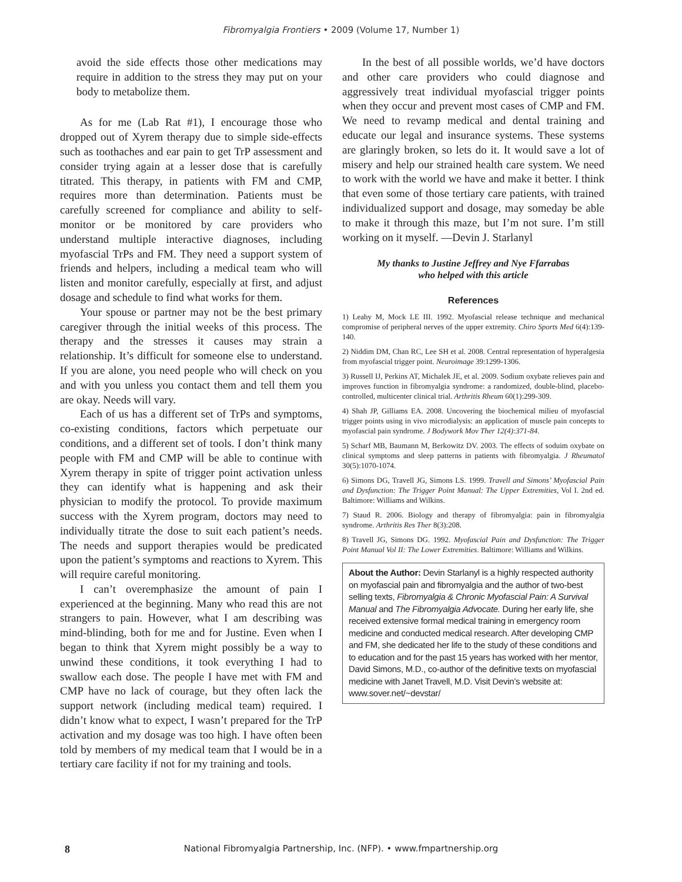Fibromyalgia Frontiers • 2009 (Volume 17, Number 1)
avoid the side effects those other medications may require in addition to the stress they may put on your body to metabolize them.
As for me (Lab Rat #1), I encourage those who dropped out of Xyrem therapy due to simple side-effects such as toothaches and ear pain to get TrP assessment and consider trying again at a lesser dose that is carefully titrated. This therapy, in patients with FM and CMP, requires more than determination. Patients must be carefully screened for compliance and ability to self-monitor or be monitored by care providers who understand multiple interactive diagnoses, including myofascial TrPs and FM. They need a support system of friends and helpers, including a medical team who will listen and monitor carefully, especially at first, and adjust dosage and schedule to find what works for them.
Your spouse or partner may not be the best primary caregiver through the initial weeks of this process. The therapy and the stresses it causes may strain a relationship. It’s difficult for someone else to understand. If you are alone, you need people who will check on you and with you unless you contact them and tell them you are okay. Needs will vary.
Each of us has a different set of TrPs and symptoms, co-existing conditions, factors which perpetuate our conditions, and a different set of tools. I don’t think many people with FM and CMP will be able to continue with Xyrem therapy in spite of trigger point activation unless they can identify what is happening and ask their physician to modify the protocol. To provide maximum success with the Xyrem program, doctors may need to individually titrate the dose to suit each patient’s needs. The needs and support therapies would be predicated upon the patient’s symptoms and reactions to Xyrem. This will require careful monitoring.
I can’t overemphasize the amount of pain I experienced at the beginning. Many who read this are not strangers to pain. However, what I am describing was mind-blinding, both for me and for Justine. Even when I began to think that Xyrem might possibly be a way to unwind these conditions, it took everything I had to swallow each dose. The people I have met with FM and CMP have no lack of courage, but they often lack the support network (including medical team) required. I didn’t know what to expect, I wasn’t prepared for the TrP activation and my dosage was too high. I have often been told by members of my medical team that I would be in a tertiary care facility if not for my training and tools.
In the best of all possible worlds, we’d have doctors and other care providers who could diagnose and aggressively treat individual myofascial trigger points when they occur and prevent most cases of CMP and FM. We need to revamp medical and dental training and educate our legal and insurance systems. These systems are glaringly broken, so lets do it. It would save a lot of misery and help our strained health care system. We need to work with the world we have and make it better. I think that even some of those tertiary care patients, with trained individualized support and dosage, may someday be able to make it through this maze, but I’m not sure. I’m still working on it myself. —Devin J. Starlanyl
My thanks to Justine Jeffrey and Nye Ffarrabas
who helped with this article
References
1) Leahy M, Mock LE III. 1992. Myofascial release technique and mechanical compromise of peripheral nerves of the upper extremity. Chiro Sports Med 6(4):139-140.
2) Niddim DM, Chan RC, Lee SH et al. 2008. Central representation of hyperalgesia from myofascial trigger point. Neuroimage 39:1299-1306.
3) Russell IJ, Perkins AT, Michalek JE, et al. 2009. Sodium oxybate relieves pain and improves function in fibromyalgia syndrome: a randomized, double-blind, placebo-controlled, multicenter clinical trial. Arthritis Rheum 60(1):299-309.
4) Shah JP, Gilliams EA. 2008. Uncovering the biochemical milieu of myofascial trigger points using in vivo microdialysis: an application of muscle pain concepts to myofascial pain syndrome. J Bodywork Mov Ther 12(4):371-84.
5) Scharf MB, Baumann M, Berkowitz DV. 2003. The effects of soduim oxybate on clinical symptoms and sleep patterns in patients with fibromyalgia. J Rheumatol 30(5):1070-1074.
6) Simons DG, Travell JG, Simons LS. 1999. Travell and Simons’ Myofascial Pain and Dysfunction: The Trigger Point Manual: The Upper Extremities, Vol I. 2nd ed. Baltimore: Williams and Wilkins.
7) Staud R. 2006. Biology and therapy of fibromyalgia: pain in fibromyalgia syndrome. Arthritis Res Ther 8(3):208.
8) Travell JG, Simons DG. 1992. Myofascial Pain and Dysfunction: The Trigger Point Manual Vol II: The Lower Extremities. Baltimore: Williams and Wilkins.
About the Author: Devin Starlanyl is a highly respected authority on myofascial pain and fibromyalgia and the author of two-best selling texts, Fibromyalgia & Chronic Myofascial Pain: A Survival Manual and The Fibromyalgia Advocate. During her early life, she received extensive formal medical training in emergency room medicine and conducted medical research. After developing CMP and FM, she dedicated her life to the study of these conditions and to education and for the past 15 years has worked with her mentor, David Simons, M.D., co-author of the definitive texts on myofascial medicine with Janet Travell, M.D. Visit Devin’s website at: www.sover.net/~devstar/
8
National Fibromyalgia Partnership, Inc. (NFP). • www.fmpartnership.org